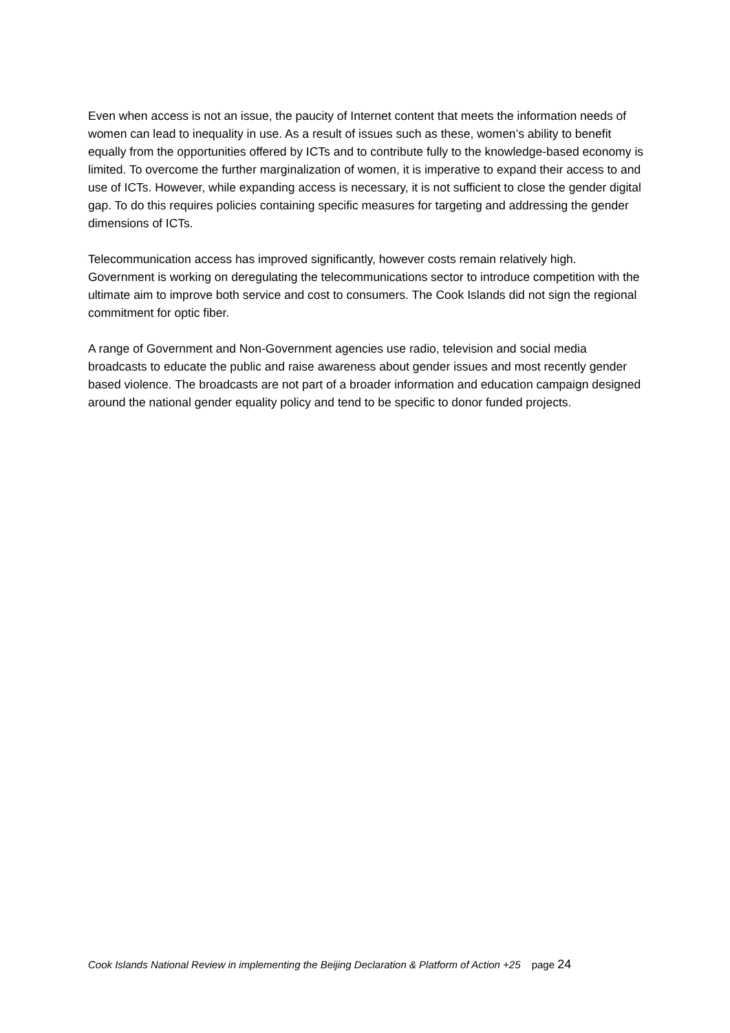Even when access is not an issue, the paucity of Internet content that meets the information needs of women can lead to inequality in use. As a result of issues such as these, women’s ability to benefit equally from the opportunities offered by ICTs and to contribute fully to the knowledge-based economy is limited. To overcome the further marginalization of women, it is imperative to expand their access to and use of ICTs. However, while expanding access is necessary, it is not sufficient to close the gender digital gap. To do this requires policies containing specific measures for targeting and addressing the gender dimensions of ICTs.
Telecommunication access has improved significantly, however costs remain relatively high. Government is working on deregulating the telecommunications sector to introduce competition with the ultimate aim to improve both service and cost to consumers. The Cook Islands did not sign the regional commitment for optic fiber.
A range of Government and Non-Government agencies use radio, television and social media broadcasts to educate the public and raise awareness about gender issues and most recently gender based violence. The broadcasts are not part of a broader information and education campaign designed around the national gender equality policy and tend to be specific to donor funded projects.
Cook Islands National Review in implementing the Beijing Declaration & Platform of Action +25 page 24